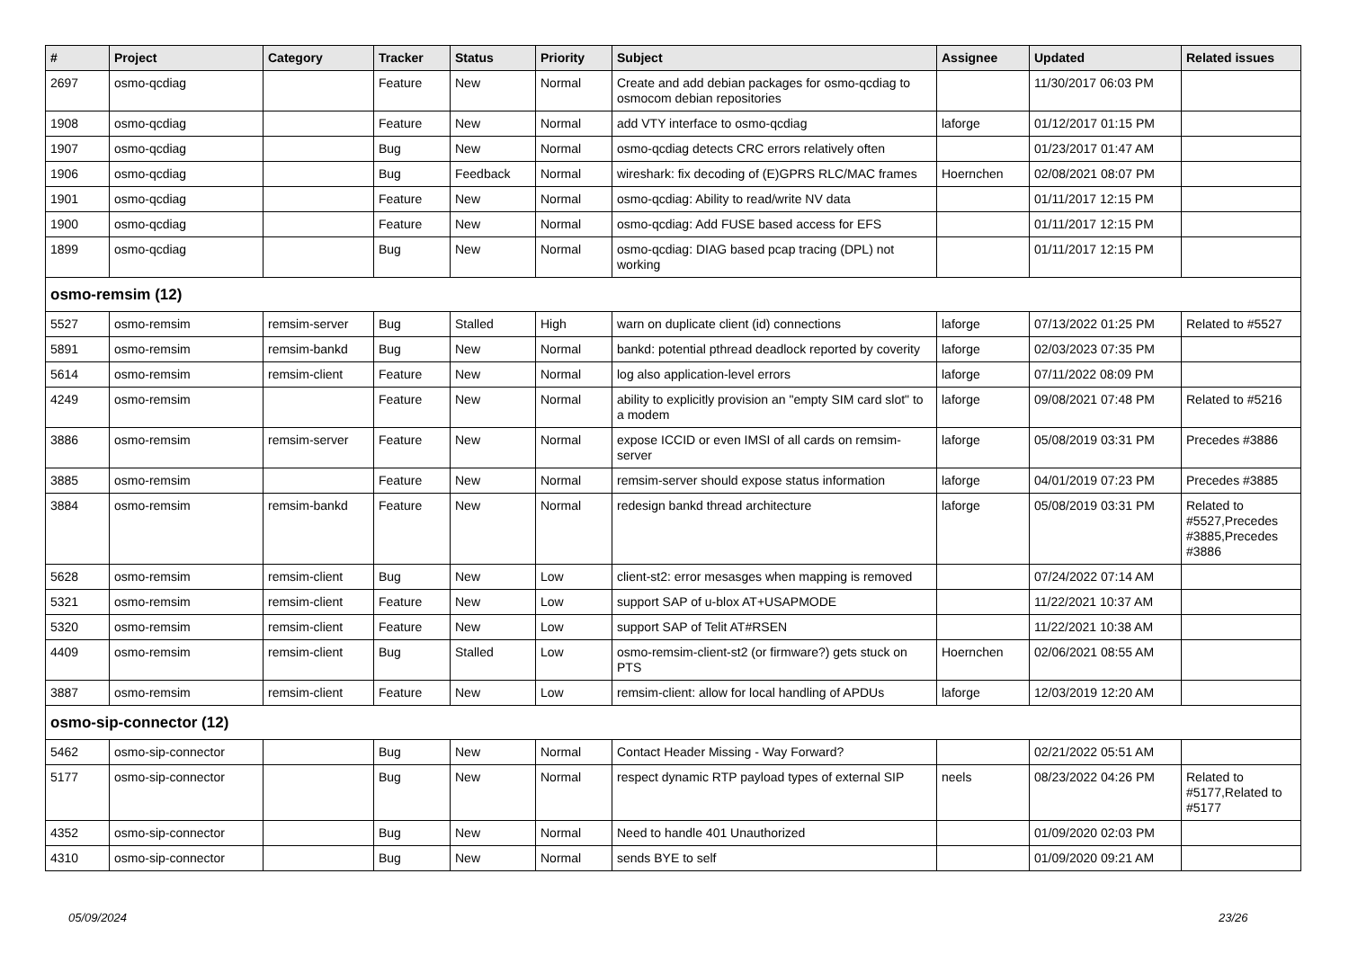| # | Project | Category | Tracker | Status | Priority | Subject | Assignee | Updated | Related issues |
| --- | --- | --- | --- | --- | --- | --- | --- | --- | --- |
| 2697 | osmo-qcdiag | | Feature | New | Normal | Create and add debian packages for osmo-qcdiag to osmocom debian repositories | | 11/30/2017 06:03 PM | |
| 1908 | osmo-qcdiag | | Feature | New | Normal | add VTY interface to osmo-qcdiag | laforge | 01/12/2017 01:15 PM | |
| 1907 | osmo-qcdiag | | Bug | New | Normal | osmo-qcdiag detects CRC errors relatively often | | 01/23/2017 01:47 AM | |
| 1906 | osmo-qcdiag | | Bug | Feedback | Normal | wireshark: fix decoding of (E)GPRS RLC/MAC frames | Hoernchen | 02/08/2021 08:07 PM | |
| 1901 | osmo-qcdiag | | Feature | New | Normal | osmo-qcdiag: Ability to read/write NV data | | 01/11/2017 12:15 PM | |
| 1900 | osmo-qcdiag | | Feature | New | Normal | osmo-qcdiag: Add FUSE based access for EFS | | 01/11/2017 12:15 PM | |
| 1899 | osmo-qcdiag | | Bug | New | Normal | osmo-qcdiag: DIAG based pcap tracing (DPL) not working | | 01/11/2017 12:15 PM | |
| osmo-remsim (12) | | | | | | | | | |
| 5527 | osmo-remsim | remsim-server | Bug | Stalled | High | warn on duplicate client (id) connections | laforge | 07/13/2022 01:25 PM | Related to #5527 |
| 5891 | osmo-remsim | remsim-bankd | Bug | New | Normal | bankd: potential pthread deadlock reported by coverity | laforge | 02/03/2023 07:35 PM | |
| 5614 | osmo-remsim | remsim-client | Feature | New | Normal | log also application-level errors | laforge | 07/11/2022 08:09 PM | |
| 4249 | osmo-remsim | | Feature | New | Normal | ability to explicitly provision an "empty SIM card slot" to a modem | laforge | 09/08/2021 07:48 PM | Related to #5216 |
| 3886 | osmo-remsim | remsim-server | Feature | New | Normal | expose ICCID or even IMSI of all cards on remsim-server | laforge | 05/08/2019 03:31 PM | Precedes #3886 |
| 3885 | osmo-remsim | | Feature | New | Normal | remsim-server should expose status information | laforge | 04/01/2019 07:23 PM | Precedes #3885 |
| 3884 | osmo-remsim | remsim-bankd | Feature | New | Normal | redesign bankd thread architecture | laforge | 05/08/2019 03:31 PM | Related to #5527,Precedes #3885,Precedes #3886 |
| 5628 | osmo-remsim | remsim-client | Bug | New | Low | client-st2: error mesasges when mapping is removed | | 07/24/2022 07:14 AM | |
| 5321 | osmo-remsim | remsim-client | Feature | New | Low | support SAP of u-blox AT+USAPMODE | | 11/22/2021 10:37 AM | |
| 5320 | osmo-remsim | remsim-client | Feature | New | Low | support SAP of Telit AT#RSEN | | 11/22/2021 10:38 AM | |
| 4409 | osmo-remsim | remsim-client | Bug | Stalled | Low | osmo-remsim-client-st2 (or firmware?) gets stuck on PTS | Hoernchen | 02/06/2021 08:55 AM | |
| 3887 | osmo-remsim | remsim-client | Feature | New | Low | remsim-client: allow for local handling of APDUs | laforge | 12/03/2019 12:20 AM | |
| osmo-sip-connector (12) | | | | | | | | | |
| 5462 | osmo-sip-connector | | Bug | New | Normal | Contact Header Missing - Way Forward? | | 02/21/2022 05:51 AM | |
| 5177 | osmo-sip-connector | | Bug | New | Normal | respect dynamic RTP payload types of external SIP | neels | 08/23/2022 04:26 PM | Related to #5177,Related to #5177 |
| 4352 | osmo-sip-connector | | Bug | New | Normal | Need to handle 401 Unauthorized | | 01/09/2020 02:03 PM | |
| 4310 | osmo-sip-connector | | Bug | New | Normal | sends BYE to self | | 01/09/2020 09:21 AM | |
05/09/2024 23/26